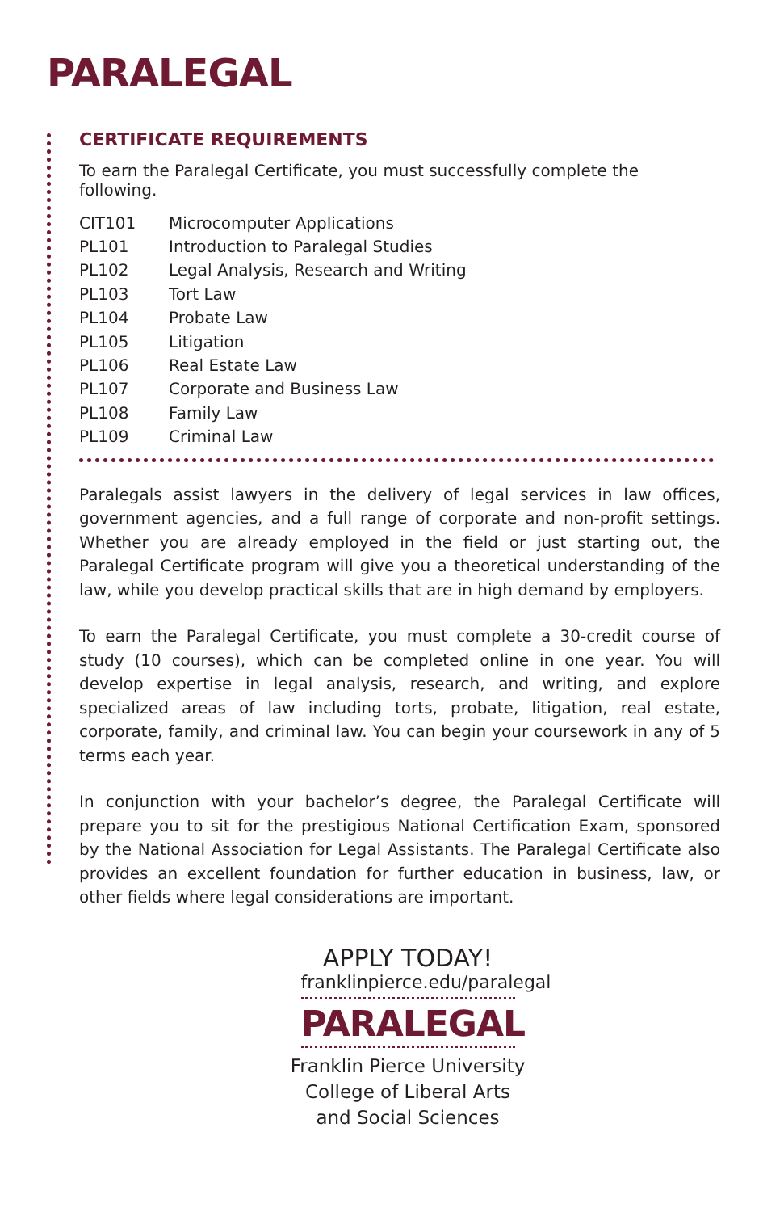PARALEGAL
CERTIFICATE REQUIREMENTS
To earn the Paralegal Certificate, you must successfully complete the following.
| CIT101 | Microcomputer Applications |
| PL101 | Introduction to Paralegal Studies |
| PL102 | Legal Analysis, Research and Writing |
| PL103 | Tort Law |
| PL104 | Probate Law |
| PL105 | Litigation |
| PL106 | Real Estate Law |
| PL107 | Corporate and Business Law |
| PL108 | Family Law |
| PL109 | Criminal Law |
Paralegals assist lawyers in the delivery of legal services in law offices, government agencies, and a full range of corporate and non-profit settings. Whether you are already employed in the field or just starting out, the Paralegal Certificate program will give you a theoretical understanding of the law, while you develop practical skills that are in high demand by employers.
To earn the Paralegal Certificate, you must complete a 30-credit course of study (10 courses), which can be completed online in one year. You will develop expertise in legal analysis, research, and writing, and explore specialized areas of law including torts, probate, litigation, real estate, corporate, family, and criminal law. You can begin your coursework in any of 5 terms each year.
In conjunction with your bachelor’s degree, the Paralegal Certificate will prepare you to sit for the prestigious National Certification Exam, sponsored by the National Association for Legal Assistants. The Paralegal Certificate also provides an excellent foundation for further education in business, law, or other fields where legal considerations are important.
APPLY TODAY!
franklinpierce.edu/paralegal
PARALEGAL
Franklin Pierce University
College of Liberal Arts
and Social Sciences